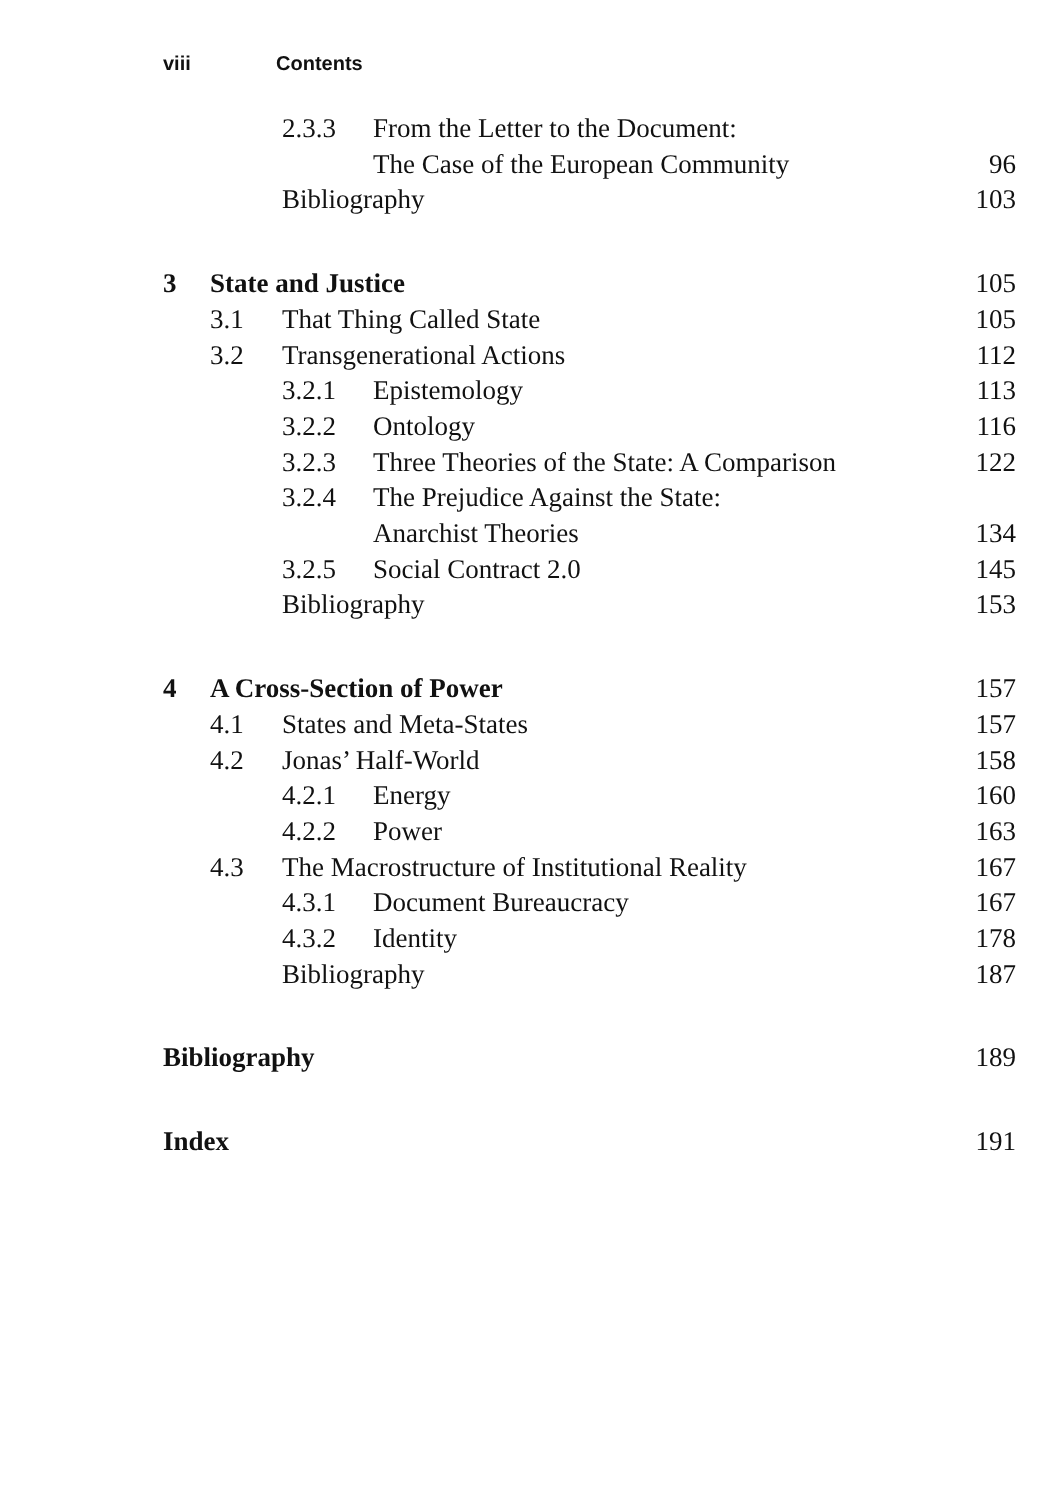viii Contents
2.3.3 From the Letter to the Document:
The Case of the European Community
96
Bibliography 103
3 State and Justice 105
3.1 That Thing Called State 105
3.2 Transgenerational Actions 112
3.2.1 Epistemology 113
3.2.2 Ontology 116
3.2.3 Three Theories of the State: A Comparison
122
3.2.4 The Prejudice Against the State:
Anarchist Theories 134
3.2.5 Social Contract 2.0 145
Bibliography 153
4 A Cross-Section of Power 157
4.1 States and Meta-States 157
4.2 Jonas’ Half-World 158
4.2.1 Energy 160
4.2.2 Power 163
4.3 The Macrostructure of Institutional Reality
167
4.3.1 Document Bureaucracy 167
4.3.2 Identity 178
Bibliography 187
Bibliography 189
Index 191